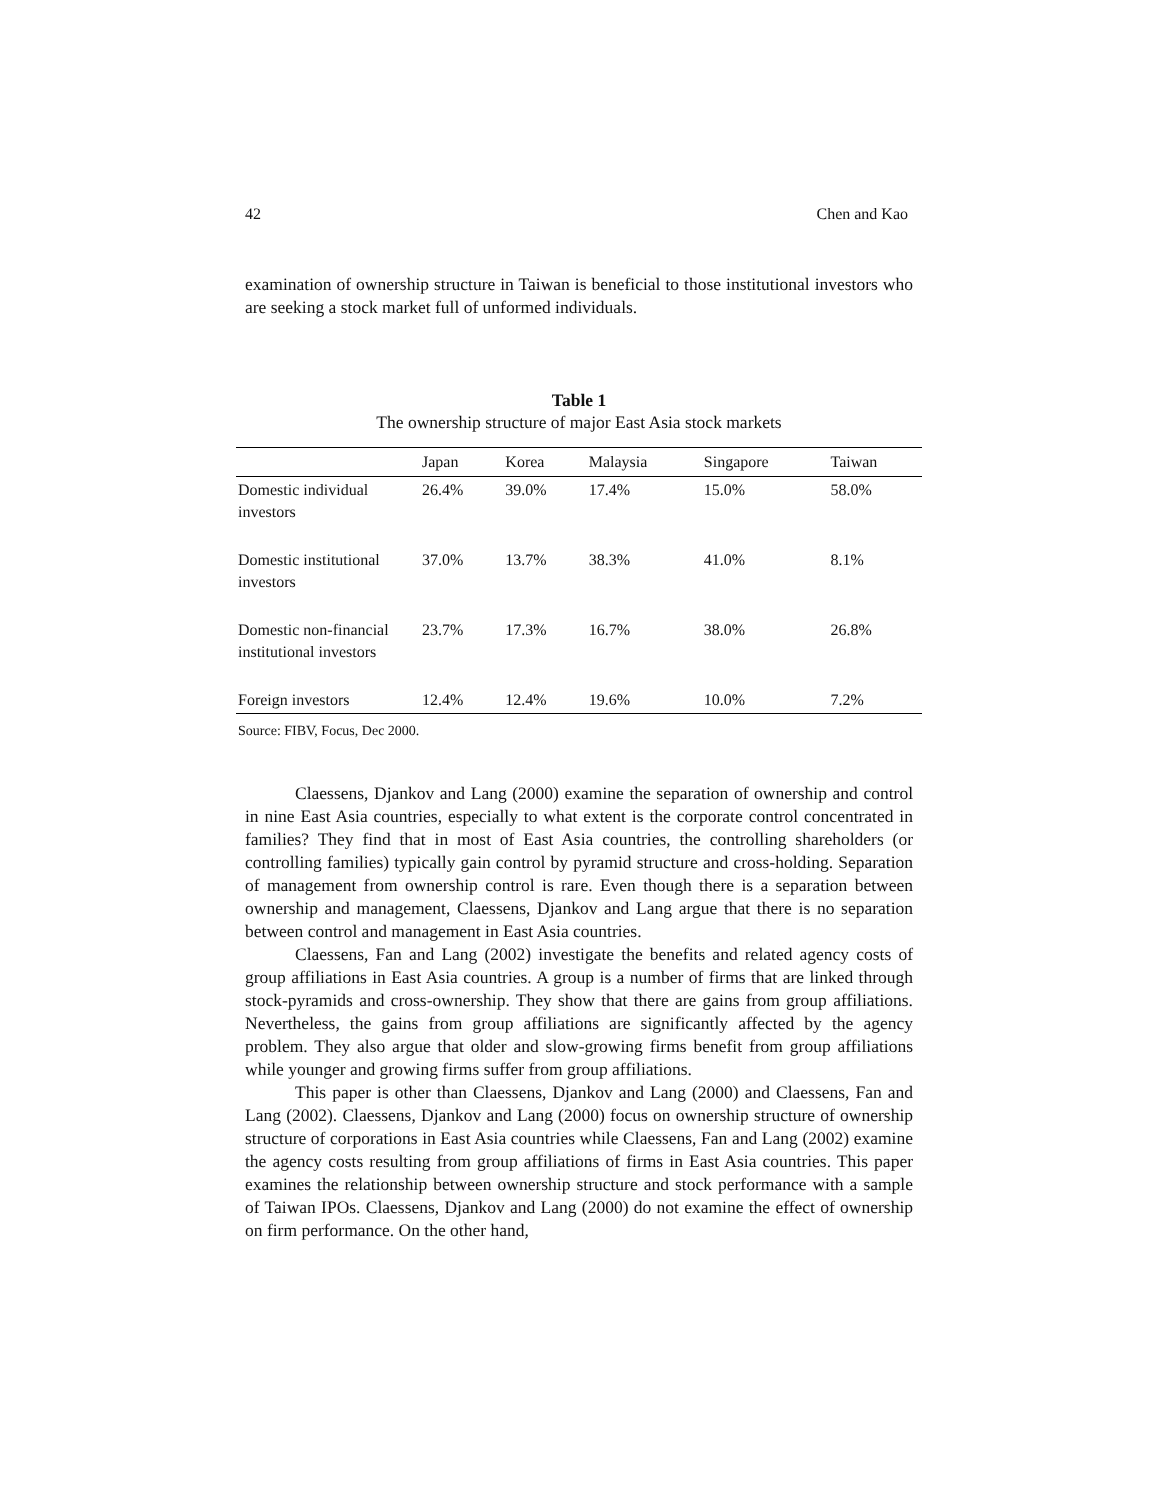42 Chen and Kao
examination of ownership structure in Taiwan is beneficial to those institutional investors who are seeking a stock market full of unformed individuals.
Table 1
The ownership structure of major East Asia stock markets
| | Japan | Korea | Malaysia | Singapore | Taiwan |
| --- | --- | --- | --- | --- | --- |
| Domestic individual investors | 26.4% | 39.0% | 17.4% | 15.0% | 58.0% |
| Domestic institutional investors | 37.0% | 13.7% | 38.3% | 41.0% | 8.1% |
| Domestic non-financial institutional investors | 23.7% | 17.3% | 16.7% | 38.0% | 26.8% |
| Foreign investors | 12.4% | 12.4% | 19.6% | 10.0% | 7.2% |
Source: FIBV, Focus, Dec 2000.
Claessens, Djankov and Lang (2000) examine the separation of ownership and control in nine East Asia countries, especially to what extent is the corporate control concentrated in families? They find that in most of East Asia countries, the controlling shareholders (or controlling families) typically gain control by pyramid structure and cross-holding. Separation of management from ownership control is rare. Even though there is a separation between ownership and management, Claessens, Djankov and Lang argue that there is no separation between control and management in East Asia countries.
Claessens, Fan and Lang (2002) investigate the benefits and related agency costs of group affiliations in East Asia countries. A group is a number of firms that are linked through stock-pyramids and cross-ownership. They show that there are gains from group affiliations. Nevertheless, the gains from group affiliations are significantly affected by the agency problem. They also argue that older and slow-growing firms benefit from group affiliations while younger and growing firms suffer from group affiliations.
This paper is other than Claessens, Djankov and Lang (2000) and Claessens, Fan and Lang (2002). Claessens, Djankov and Lang (2000) focus on ownership structure of ownership structure of corporations in East Asia countries while Claessens, Fan and Lang (2002) examine the agency costs resulting from group affiliations of firms in East Asia countries. This paper examines the relationship between ownership structure and stock performance with a sample of Taiwan IPOs. Claessens, Djankov and Lang (2000) do not examine the effect of ownership on firm performance. On the other hand,